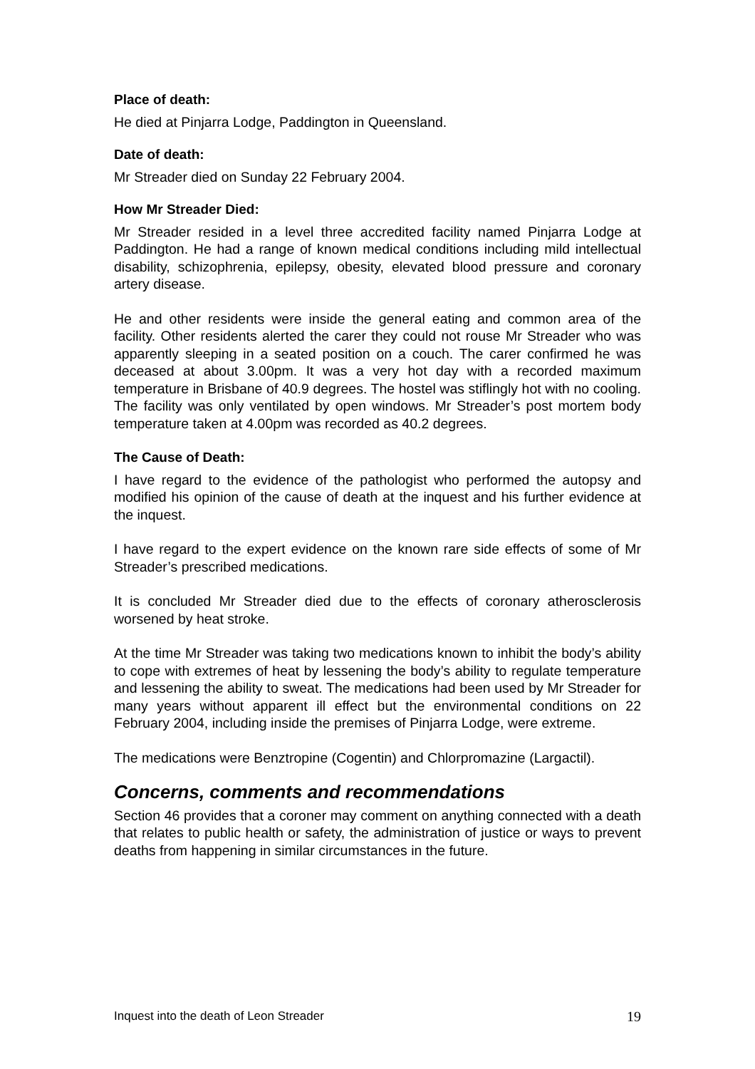Place of death:
He died at Pinjarra Lodge, Paddington in Queensland.
Date of death:
Mr Streader died on Sunday 22 February 2004.
How Mr Streader Died:
Mr Streader resided in a level three accredited facility named Pinjarra Lodge at Paddington. He had a range of known medical conditions including mild intellectual disability, schizophrenia, epilepsy, obesity, elevated blood pressure and coronary artery disease.
He and other residents were inside the general eating and common area of the facility. Other residents alerted the carer they could not rouse Mr Streader who was apparently sleeping in a seated position on a couch. The carer confirmed he was deceased at about 3.00pm. It was a very hot day with a recorded maximum temperature in Brisbane of 40.9 degrees. The hostel was stiflingly hot with no cooling. The facility was only ventilated by open windows. Mr Streader’s post mortem body temperature taken at 4.00pm was recorded as 40.2 degrees.
The Cause of Death:
I have regard to the evidence of the pathologist who performed the autopsy and modified his opinion of the cause of death at the inquest and his further evidence at the inquest.
I have regard to the expert evidence on the known rare side effects of some of Mr Streader’s prescribed medications.
It is concluded Mr Streader died due to the effects of coronary atherosclerosis worsened by heat stroke.
At the time Mr Streader was taking two medications known to inhibit the body’s ability to cope with extremes of heat by lessening the body’s ability to regulate temperature and lessening the ability to sweat. The medications had been used by Mr Streader for many years without apparent ill effect but the environmental conditions on 22 February 2004, including inside the premises of Pinjarra Lodge, were extreme.
The medications were Benztropine (Cogentin) and Chlorpromazine (Largactil).
Concerns, comments and recommendations
Section 46 provides that a coroner may comment on anything connected with a death that relates to public health or safety, the administration of justice or ways to prevent deaths from happening in similar circumstances in the future.
Inquest into the death of Leon Streader 19